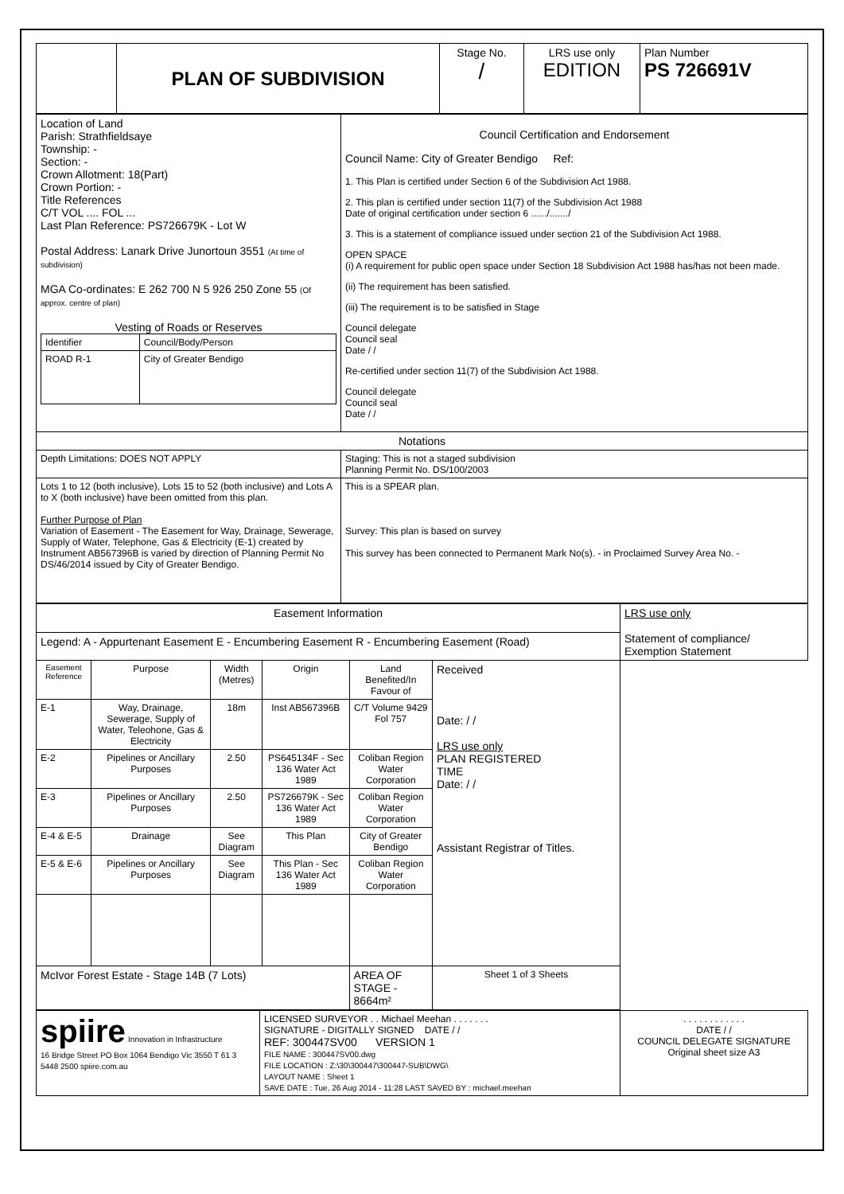| | PLAN OF SUBDIVISION | Stage No. / | LRS use only EDITION | Plan Number PS 726691V |
| Location of Land Parish: Strathfieldsaye Township: - Section: - Crown Allotment: 18(Part) Crown Portion: - Title References C/T VOL .... FOL ... Last Plan Reference: PS726679K - Lot W Postal Address: Lanark Drive Junortoun 3551 (At time of subdivision) MGA Co-ordinates: E 262 700 N 5 926 250 Zone 55 (Of approx. centre of plan) Vesting of Roads or Reserves / Identifier / Council/Body/Person / / ROAD R-1 / City of Greater Bendigo / | Council Certification and Endorsement Council Name: City of Greater Bendigo Ref: 1. This Plan is certified under Section 6 of the Subdivision Act 1988. 2. This plan is certified under section 11(7) of the Subdivision Act 1988 Date of original certification under section 6 ....../......./ 3. This is a statement of compliance issued under section 21 of the Subdivision Act 1988. OPEN SPACE (i) A requirement for public open space under Section 18 Subdivision Act 1988 has/has not been made. (ii) The requirement has been satisfied. (iii) The requirement is to be satisfied in Stage Council delegate Council seal Date / / Re-certified under section 11(7) of the Subdivision Act 1988. Council delegate Council seal Date / / |
| Notations | |
| Depth Limitations: DOES NOT APPLY | Staging: This is not a staged subdivision Planning Permit No. DS/100/2003 |
| Lots 1 to 12 (both inclusive), Lots 15 to 52 (both inclusive) and Lots A to X (both inclusive) have been omitted from this plan. Further Purpose of Plan Variation of Easement - The Easement for Way, Drainage, Sewerage, Supply of Water, Telephone, Gas & Electricity (E-1) created by Instrument AB567396B is varied by direction of Planning Permit No DS/46/2014 issued by City of Greater Bendigo. | This is a SPEAR plan. Survey: This plan is based on survey This survey has been connected to Permanent Mark No(s). - in Proclaimed Survey Area No. - |
| Easement Information | | | | | | LRS use only Statement of compliance/ Exemption Statement |
| Legend: A - Appurtenant Easement E - Encumbering Easement R - Encumbering Easement (Road) | | | | | | |
| Easement Reference | Purpose | Width (Metres) | Origin | Land Benefited/In Favour of | Received Date: / / LRS use only PLAN REGISTERED TIME Date: / / Assistant Registrar of Titles. | |
| E-1 | Way, Drainage, Sewerage, Supply of Water, Teleohone, Gas & Electricity | 18m | Inst AB567396B | C/T Volume 9429 Fol 757 | | |
| E-2 | Pipelines or Ancillary Purposes | 2.50 | PS645134F - Sec 136 Water Act 1989 | Coliban Region Water Corporation | | |
| E-3 | Pipelines or Ancillary Purposes | 2.50 | PS726679K - Sec 136 Water Act 1989 | Coliban Region Water Corporation | | |
| E-4 & E-5 | Drainage | See Diagram | This Plan | City of Greater Bendigo | | |
| E-5 & E-6 | Pipelines or Ancillary Purposes | See Diagram | This Plan - Sec 136 Water Act 1989 | Coliban Region Water Corporation | | |
| McIvor Forest Estate - Stage 14B (7 Lots) | | | | AREA OF STAGE - 8664m² | Sheet 1 of 3 Sheets | |
| spiire Innovation in Infrastructure 16 Bridge Street PO Box 1064 Bendigo Vic 3550 T 61 3 5448 2500 spiire.com.au | LICENSED SURVEYOR . . Michael Meehan . . . . . . . SIGNATURE - DIGITALLY SIGNED DATE / / REF: 300447SV00 VERSION 1 FILE NAME : 300447SV00.dwg FILE LOCATION : Z:\30\300447\300447-SUB\DWG\ LAYOUT NAME : Sheet 1 SAVE DATE : Tue, 26 Aug 2014 - 11:28 LAST SAVED BY : michael.meehan | . . . . . . . . . . . . DATE / / COUNCIL DELEGATE SIGNATURE Original sheet size A3 |